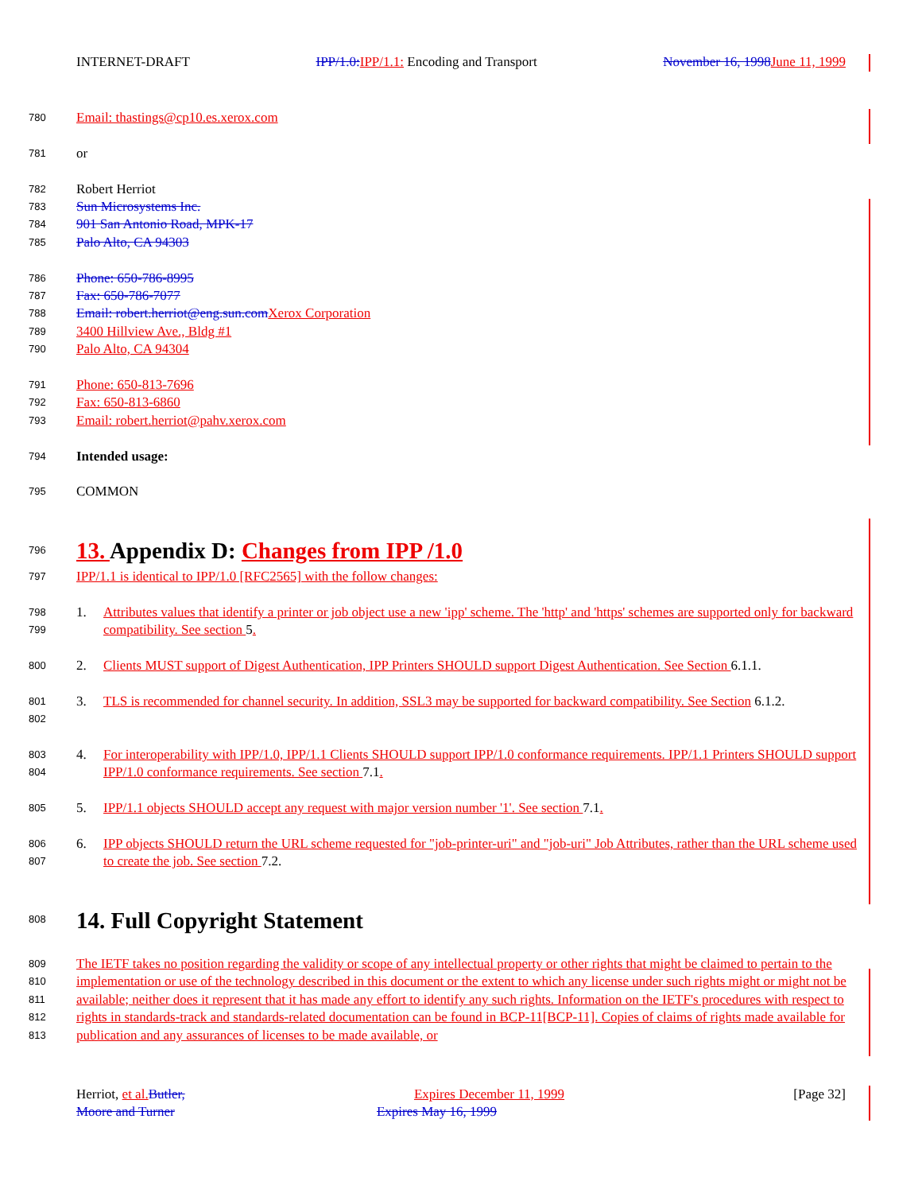INTERNET-DRAFT IPP/1.0: IPP/1.1: Encoding and Transport November 16, 1998 June 11, 1999
780 Email: thastings@cp10.es.xerox.com
781 or
782 Robert Herriot
783 Sun Microsystems Inc.
784 901 San Antonio Road, MPK-17
785 Palo Alto, CA 94303
786 Phone: 650-786-8995
787 Fax: 650-786-7077
788 Email: robert.herriot@eng.sun.com Xerox Corporation
789 3400 Hillview Ave., Bldg #1
790 Palo Alto, CA 94304
791 Phone: 650-813-7696
792 Fax: 650-813-6860
793 Email: robert.herriot@pahv.xerox.com
794 Intended usage:
795 COMMON
796 13. Appendix D: Changes from IPP /1.0
797 IPP/1.1 is identical to IPP/1.0 [RFC2565] with the follow changes:
798
799 1. Attributes values that identify a printer or job object use a new 'ipp' scheme. The 'http' and 'https' schemes are supported only for backward compatibility. See section 5.
800 2. Clients MUST support of Digest Authentication, IPP Printers SHOULD support Digest Authentication. See Section 6.1.1.
801
802 3. TLS is recommended for channel security. In addition, SSL3 may be supported for backward compatibility. See Section 6.1.2.
803
804 4. For interoperability with IPP/1.0, IPP/1.1 Clients SHOULD support IPP/1.0 conformance requirements. IPP/1.1 Printers SHOULD support IPP/1.0 conformance requirements. See section 7.1.
805 5. IPP/1.1 objects SHOULD accept any request with major version number '1'. See section 7.1.
806
807 6. IPP objects SHOULD return the URL scheme requested for "job-printer-uri" and "job-uri" Job Attributes, rather than the URL scheme used to create the job. See section 7.2.
808 14. Full Copyright Statement
809
810
811
812
813 The IETF takes no position regarding the validity or scope of any intellectual property or other rights that might be claimed to pertain to the implementation or use of the technology described in this document or the extent to which any license under such rights might or might not be available; neither does it represent that it has made any effort to identify any such rights. Information on the IETF's procedures with respect to rights in standards-track and standards-related documentation can be found in BCP-11[BCP-11]. Copies of claims of rights made available for publication and any assurances of licenses to be made available, or
Herriot, et al. Butler, Expires December 11, 1999 [Page 32]
Moore and Turner Expires May 16, 1999